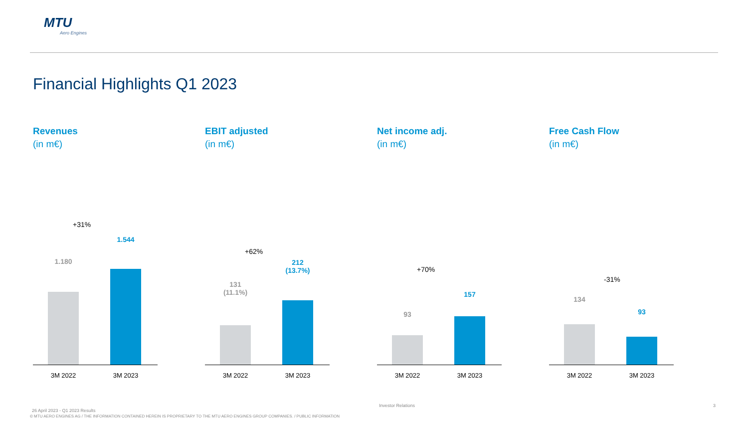MTU
Aero Engines
Financial Highlights Q1 2023
Revenues
(in m€)
+31%
1.180
1.544
3M 2022 3M 2023
EBIT adjusted
(in m€)
+62%
131
(11.1%)
212
(13.7%)
3M 2022 3M 2023
Net income adj.
(in m€)
+70%
93
157
3M 2022 3M 2023
Free Cash Flow
(in m€)
-31%
134
93
3M 2022 3M 2023
Investor Relations 3
26 April 2023 - Q1 2023 Results
© MTU AERO ENGINES AG / THE INFORMATION CONTAINED HEREIN IS PROPRIETARY TO THE MTU AERO ENGINES GROUP COMPANIES. / PUBLIC INFORMATION